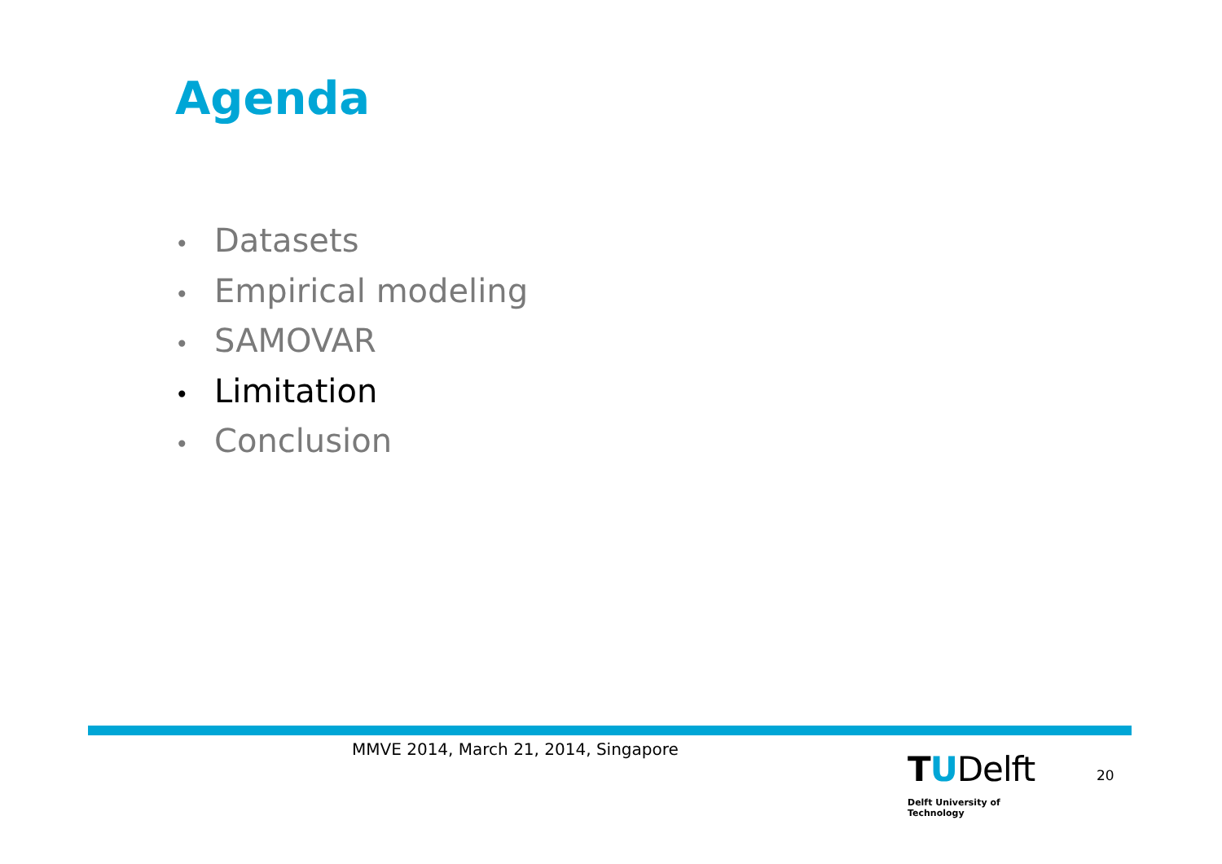Agenda
• Datasets
• Empirical modeling
• SAMOVAR
• Limitation
• Conclusion
MMVE 2014, March 21, 2014, Singapore
TUDelft
Delft University of Technology
20